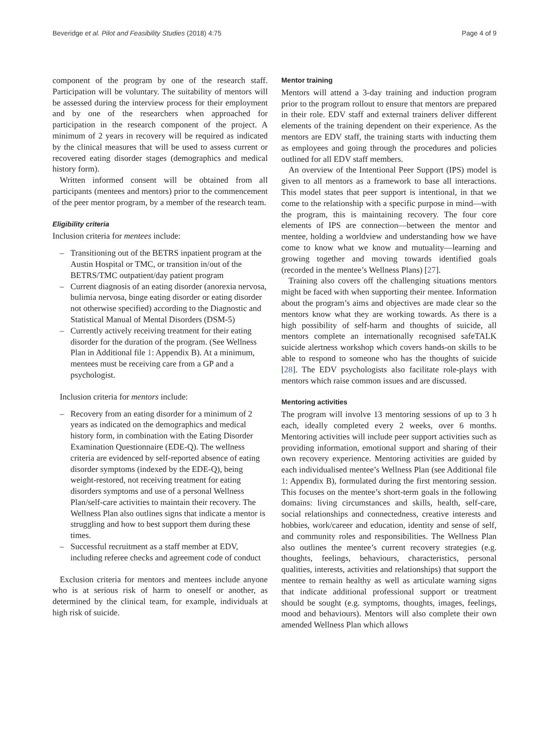Beveridge et al. Pilot and Feasibility Studies (2018) 4:75
Page 4 of 9
component of the program by one of the research staff. Participation will be voluntary. The suitability of mentors will be assessed during the interview process for their employment and by one of the researchers when approached for participation in the research component of the project. A minimum of 2 years in recovery will be required as indicated by the clinical measures that will be used to assess current or recovered eating disorder stages (demographics and medical history form).
Written informed consent will be obtained from all participants (mentees and mentors) prior to the commencement of the peer mentor program, by a member of the research team.
Eligibility criteria
Inclusion criteria for mentees include:
– Transitioning out of the BETRS inpatient program at the Austin Hospital or TMC, or transition in/out of the BETRS/TMC outpatient/day patient program
– Current diagnosis of an eating disorder (anorexia nervosa, bulimia nervosa, binge eating disorder or eating disorder not otherwise specified) according to the Diagnostic and Statistical Manual of Mental Disorders (DSM-5)
– Currently actively receiving treatment for their eating disorder for the duration of the program. (See Wellness Plan in Additional file 1: Appendix B). At a minimum, mentees must be receiving care from a GP and a psychologist.
Inclusion criteria for mentors include:
– Recovery from an eating disorder for a minimum of 2 years as indicated on the demographics and medical history form, in combination with the Eating Disorder Examination Questionnaire (EDE-Q). The wellness criteria are evidenced by self-reported absence of eating disorder symptoms (indexed by the EDE-Q), being weight-restored, not receiving treatment for eating disorders symptoms and use of a personal Wellness Plan/self-care activities to maintain their recovery. The Wellness Plan also outlines signs that indicate a mentor is struggling and how to best support them during these times.
– Successful recruitment as a staff member at EDV, including referee checks and agreement code of conduct
Exclusion criteria for mentors and mentees include anyone who is at serious risk of harm to oneself or another, as determined by the clinical team, for example, individuals at high risk of suicide.
Mentor training
Mentors will attend a 3-day training and induction program prior to the program rollout to ensure that mentors are prepared in their role. EDV staff and external trainers deliver different elements of the training dependent on their experience. As the mentors are EDV staff, the training starts with inducting them as employees and going through the procedures and policies outlined for all EDV staff members.
An overview of the Intentional Peer Support (IPS) model is given to all mentors as a framework to base all interactions. This model states that peer support is intentional, in that we come to the relationship with a specific purpose in mind—with the program, this is maintaining recovery. The four core elements of IPS are connection—between the mentor and mentee, holding a worldview and understanding how we have come to know what we know and mutuality—learning and growing together and moving towards identified goals (recorded in the mentee’s Wellness Plans) [27].
Training also covers off the challenging situations mentors might be faced with when supporting their mentee. Information about the program’s aims and objectives are made clear so the mentors know what they are working towards. As there is a high possibility of self-harm and thoughts of suicide, all mentors complete an internationally recognised safeTALK suicide alertness workshop which covers hands-on skills to be able to respond to someone who has the thoughts of suicide [28]. The EDV psychologists also facilitate role-plays with mentors which raise common issues and are discussed.
Mentoring activities
The program will involve 13 mentoring sessions of up to 3 h each, ideally completed every 2 weeks, over 6 months. Mentoring activities will include peer support activities such as providing information, emotional support and sharing of their own recovery experience. Mentoring activities are guided by each individualised mentee’s Wellness Plan (see Additional file 1: Appendix B), formulated during the first mentoring session. This focuses on the mentee’s short-term goals in the following domains: living circumstances and skills, health, self-care, social relationships and connectedness, creative interests and hobbies, work/career and education, identity and sense of self, and community roles and responsibilities. The Wellness Plan also outlines the mentee’s current recovery strategies (e.g. thoughts, feelings, behaviours, characteristics, personal qualities, interests, activities and relationships) that support the mentee to remain healthy as well as articulate warning signs that indicate additional professional support or treatment should be sought (e.g. symptoms, thoughts, images, feelings, mood and behaviours). Mentors will also complete their own amended Wellness Plan which allows